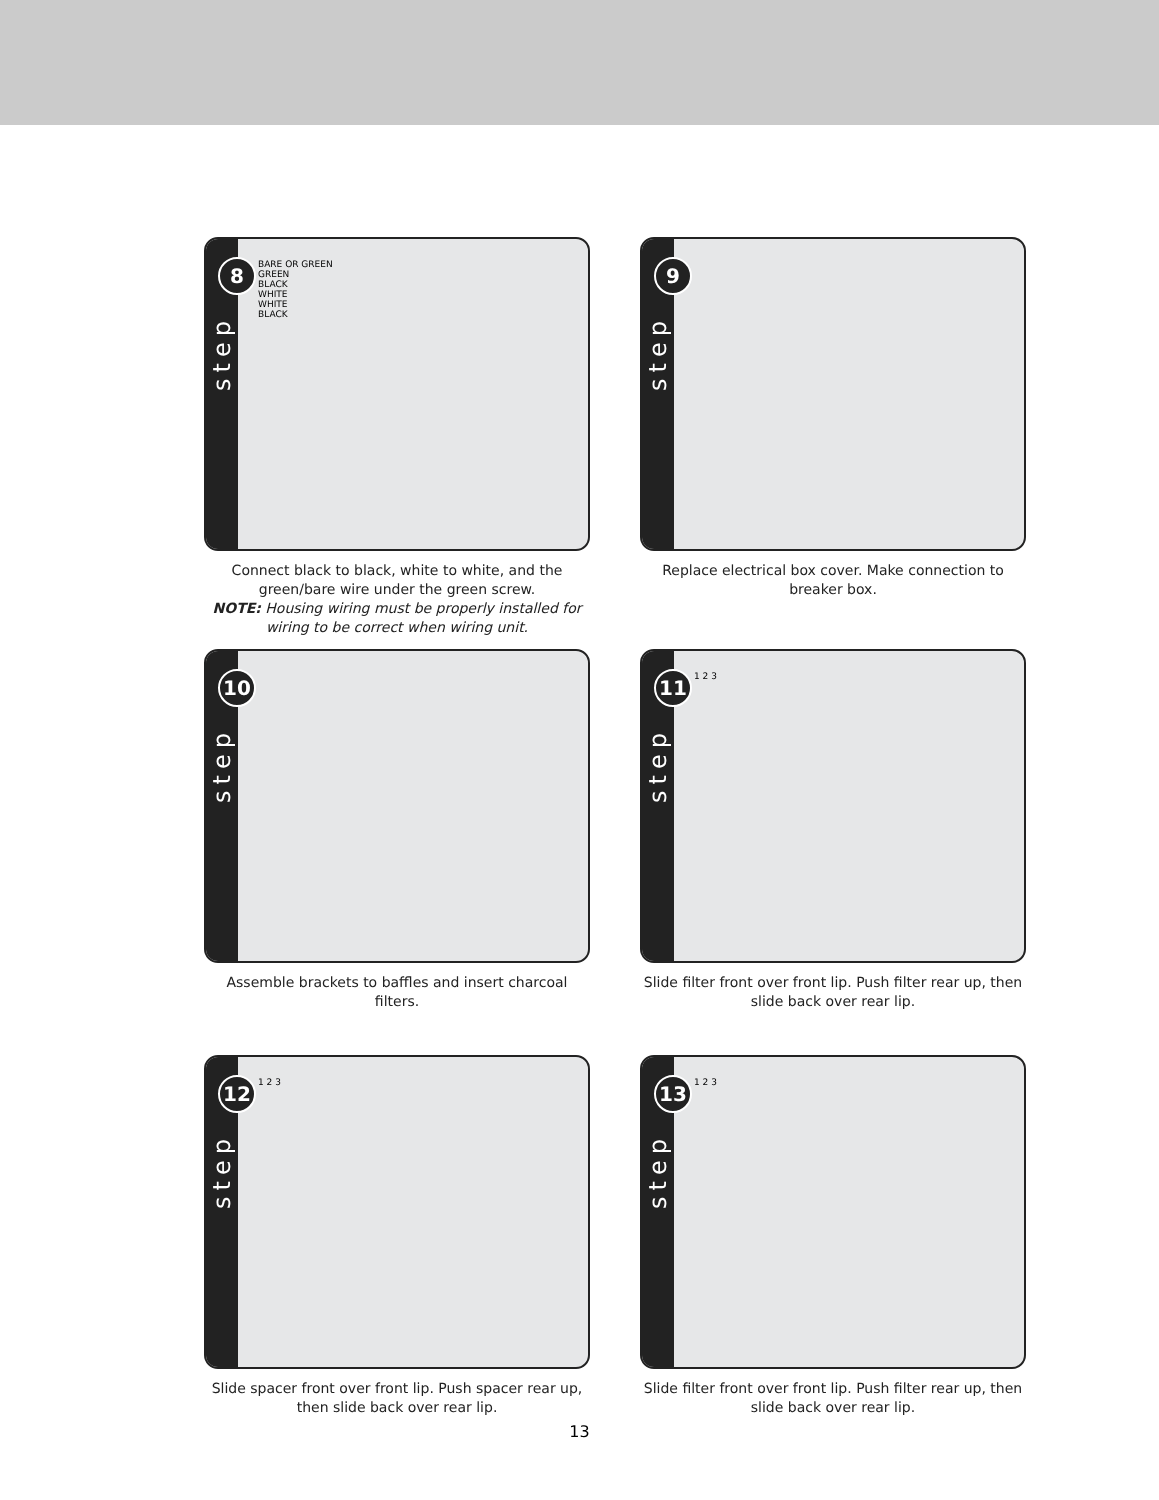8
step
BARE OR GREEN
GREEN
BLACK
WHITE
WHITE
BLACK
Connect black to black, white to white, and the green/bare wire under the green screw.
NOTE: Housing wiring must be properly installed for wiring to be correct when wiring unit.
9
step
Replace electrical box cover. Make connection to breaker box.
10
step
Assemble brackets to baffles and insert charcoal filters.
11
step
1 2 3
Slide filter front over front lip. Push filter rear up, then slide back over rear lip.
12
step
1 2 3
Slide spacer front over front lip. Push spacer rear up, then slide back over rear lip.
13
step
1 2 3
Slide filter front over front lip. Push filter rear up, then slide back over rear lip.
13